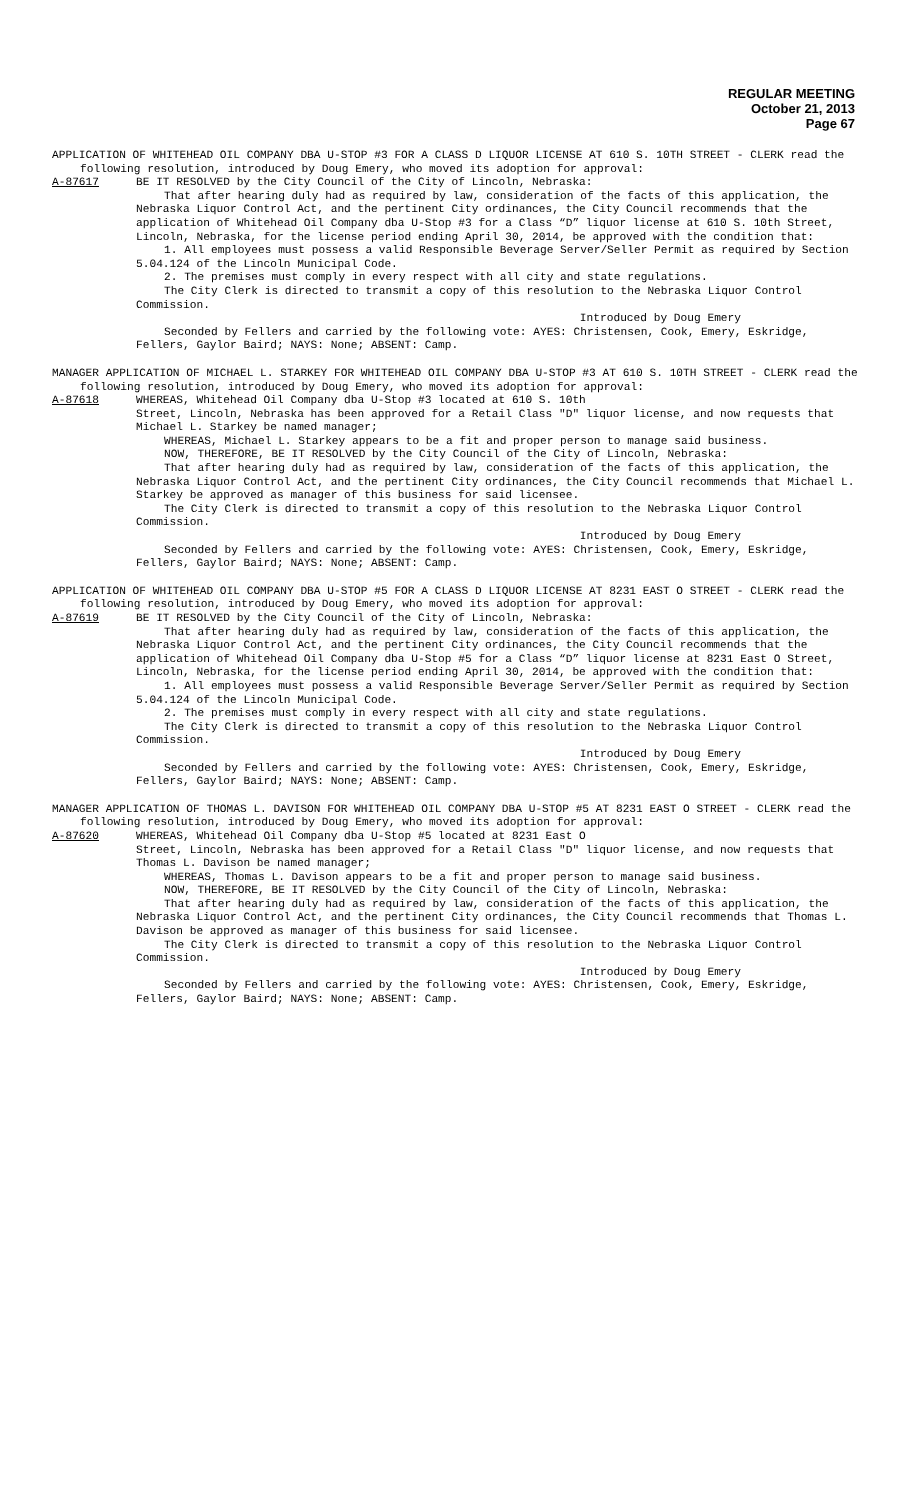REGULAR MEETING
October 21, 2013
Page 67
APPLICATION OF WHITEHEAD OIL COMPANY DBA U-STOP #3 FOR A CLASS D LIQUOR LICENSE AT 610 S. 10TH STREET - CLERK read the following resolution, introduced by Doug Emery, who moved its adoption for approval:
A-87617 BE IT RESOLVED by the City Council of the City of Lincoln, Nebraska:
That after hearing duly had as required by law, consideration of the facts of this application, the Nebraska Liquor Control Act, and the pertinent City ordinances, the City Council recommends that the application of Whitehead Oil Company dba U-Stop #3 for a Class “D” liquor license at 610 S. 10th Street, Lincoln, Nebraska, for the license period ending April 30, 2014, be approved with the condition that:
1. All employees must possess a valid Responsible Beverage Server/Seller Permit as required by Section 5.04.124 of the Lincoln Municipal Code.
2. The premises must comply in every respect with all city and state regulations.
The City Clerk is directed to transmit a copy of this resolution to the Nebraska Liquor Control Commission.
Introduced by Doug Emery
Seconded by Fellers and carried by the following vote: AYES: Christensen, Cook, Emery, Eskridge, Fellers, Gaylor Baird; NAYS: None; ABSENT: Camp.
MANAGER APPLICATION OF MICHAEL L. STARKEY FOR WHITEHEAD OIL COMPANY DBA U-STOP #3 AT 610 S. 10TH STREET - CLERK read the following resolution, introduced by Doug Emery, who moved its adoption for approval:
A-87618 WHEREAS, Whitehead Oil Company dba U-Stop #3 located at 610 S. 10th
Street, Lincoln, Nebraska has been approved for a Retail Class "D" liquor license, and now requests that Michael L. Starkey be named manager;
WHEREAS, Michael L. Starkey appears to be a fit and proper person to manage said business.
NOW, THEREFORE, BE IT RESOLVED by the City Council of the City of Lincoln, Nebraska:
That after hearing duly had as required by law, consideration of the facts of this application, the Nebraska Liquor Control Act, and the pertinent City ordinances, the City Council recommends that Michael L. Starkey be approved as manager of this business for said licensee.
The City Clerk is directed to transmit a copy of this resolution to the Nebraska Liquor Control Commission.
Introduced by Doug Emery
Seconded by Fellers and carried by the following vote: AYES: Christensen, Cook, Emery, Eskridge, Fellers, Gaylor Baird; NAYS: None; ABSENT: Camp.
APPLICATION OF WHITEHEAD OIL COMPANY DBA U-STOP #5 FOR A CLASS D LIQUOR LICENSE AT 8231 EAST O STREET - CLERK read the following resolution, introduced by Doug Emery, who moved its adoption for approval:
A-87619 BE IT RESOLVED by the City Council of the City of Lincoln, Nebraska:
That after hearing duly had as required by law, consideration of the facts of this application, the Nebraska Liquor Control Act, and the pertinent City ordinances, the City Council recommends that the application of Whitehead Oil Company dba U-Stop #5 for a Class “D” liquor license at 8231 East O Street, Lincoln, Nebraska, for the license period ending April 30, 2014, be approved with the condition that:
1. All employees must possess a valid Responsible Beverage Server/Seller Permit as required by Section 5.04.124 of the Lincoln Municipal Code.
2. The premises must comply in every respect with all city and state regulations.
The City Clerk is directed to transmit a copy of this resolution to the Nebraska Liquor Control Commission.
Introduced by Doug Emery
Seconded by Fellers and carried by the following vote: AYES: Christensen, Cook, Emery, Eskridge, Fellers, Gaylor Baird; NAYS: None; ABSENT: Camp.
MANAGER APPLICATION OF THOMAS L. DAVISON FOR WHITEHEAD OIL COMPANY DBA U-STOP #5 AT 8231 EAST O STREET - CLERK read the following resolution, introduced by Doug Emery, who moved its adoption for approval:
A-87620 WHEREAS, Whitehead Oil Company dba U-Stop #5 located at 8231 East O
Street, Lincoln, Nebraska has been approved for a Retail Class "D" liquor license, and now requests that Thomas L. Davison be named manager;
WHEREAS, Thomas L. Davison appears to be a fit and proper person to manage said business.
NOW, THEREFORE, BE IT RESOLVED by the City Council of the City of Lincoln, Nebraska:
That after hearing duly had as required by law, consideration of the facts of this application, the Nebraska Liquor Control Act, and the pertinent City ordinances, the City Council recommends that Thomas L. Davison be approved as manager of this business for said licensee.
The City Clerk is directed to transmit a copy of this resolution to the Nebraska Liquor Control Commission.
Introduced by Doug Emery
Seconded by Fellers and carried by the following vote: AYES: Christensen, Cook, Emery, Eskridge, Fellers, Gaylor Baird; NAYS: None; ABSENT: Camp.